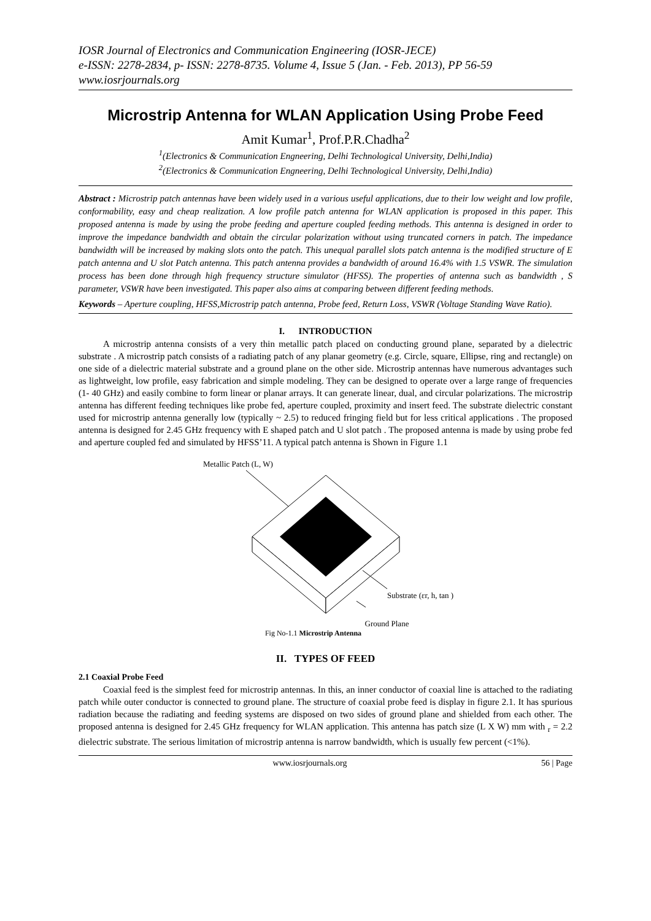IOSR Journal of Electronics and Communication Engineering (IOSR-JECE)
e-ISSN: 2278-2834, p- ISSN: 2278-8735. Volume 4, Issue 5 (Jan. - Feb. 2013), PP 56-59
www.iosrjournals.org
Microstrip Antenna for WLAN Application Using Probe Feed
Amit Kumar<sup>1</sup>, Prof.P.R.Chadha<sup>2</sup>
<sup>1</sup> (Electronics & Communication Engneering, Delhi Technological University, Delhi,India)
<sup>2</sup> (Electronics & Communication Engneering, Delhi Technological University, Delhi,India)
Abstract : Microstrip patch antennas have been widely used in a various useful applications, due to their low weight and low profile, conformability, easy and cheap realization. A low profile patch antenna for WLAN application is proposed in this paper. This proposed antenna is made by using the probe feeding and aperture coupled feeding methods. This antenna is designed in order to improve the impedance bandwidth and obtain the circular polarization without using truncated corners in patch. The impedance bandwidth will be increased by making slots onto the patch. This unequal parallel slots patch antenna is the modified structure of E patch antenna and U slot Patch antenna. This patch antenna provides a bandwidth of around 16.4% with 1.5 VSWR. The simulation process has been done through high frequency structure simulator (HFSS). The properties of antenna such as bandwidth , S parameter, VSWR have been investigated. This paper also aims at comparing between different feeding methods.
Keywords – Aperture coupling, HFSS,Microstrip patch antenna, Probe feed, Return Loss, VSWR (Voltage Standing Wave Ratio).
I. INTRODUCTION
A microstrip antenna consists of a very thin metallic patch placed on conducting ground plane, separated by a dielectric substrate . A microstrip patch consists of a radiating patch of any planar geometry (e.g. Circle, square, Ellipse, ring and rectangle) on one side of a dielectric material substrate and a ground plane on the other side. Microstrip antennas have numerous advantages such as lightweight, low profile, easy fabrication and simple modeling. They can be designed to operate over a large range of frequencies (1- 40 GHz) and easily combine to form linear or planar arrays. It can generate linear, dual, and circular polarizations. The microstrip antenna has different feeding techniques like probe fed, aperture coupled, proximity and insert feed. The substrate dielectric constant used for microstrip antenna generally low (typically ~ 2.5) to reduced fringing field but for less critical applications . The proposed antenna is designed for 2.45 GHz frequency with E shaped patch and U slot patch . The proposed antenna is made by using probe fed and aperture coupled fed and simulated by HFSS’11. A typical patch antenna is Shown in Figure 1.1
Metallic Patch (L, W)
Substrate (εr, h, tan )
Ground Plane
Fig No-1.1 Microstrip Antenna
II. TYPES OF FEED
2.1 Coaxial Probe Feed
Coaxial feed is the simplest feed for microstrip antennas. In this, an inner conductor of coaxial line is attached to the radiating patch while outer conductor is connected to ground plane. The structure of coaxial probe feed is display in figure 2.1. It has spurious radiation because the radiating and feeding systems are disposed on two sides of ground plane and shielded from each other. The proposed antenna is designed for 2.45 GHz frequency for WLAN application. This antenna has patch size (L X W) mm with <sub>r</sub> = 2.2 dielectric substrate. The serious limitation of microstrip antenna is narrow bandwidth, which is usually few percent (<1%).
www.iosrjournals.org 56 | Page